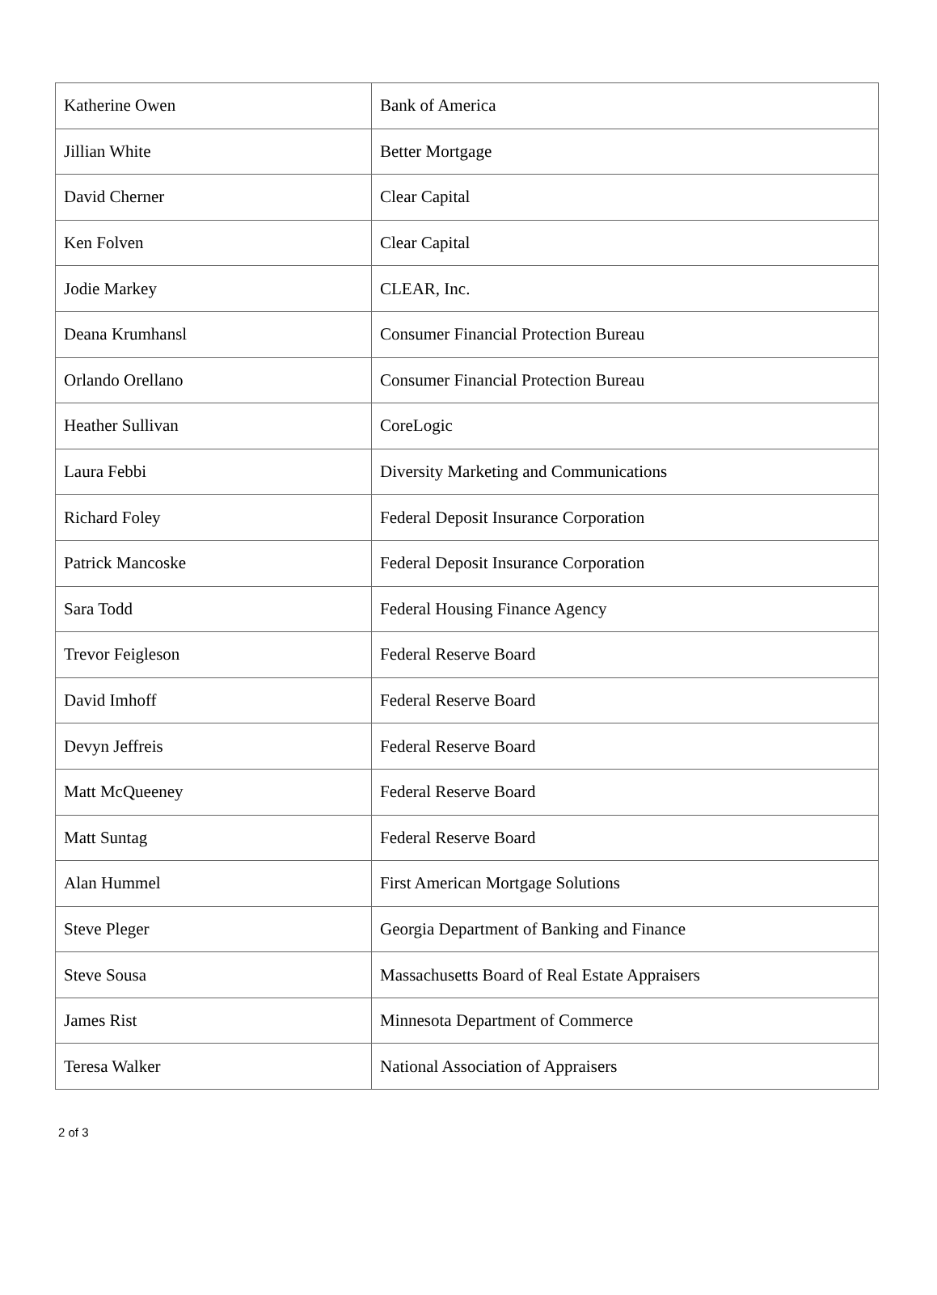| Katherine Owen | Bank of America |
| Jillian White | Better Mortgage |
| David Cherner | Clear Capital |
| Ken Folven | Clear Capital |
| Jodie Markey | CLEAR, Inc. |
| Deana Krumhansl | Consumer Financial Protection Bureau |
| Orlando Orellano | Consumer Financial Protection Bureau |
| Heather Sullivan | CoreLogic |
| Laura Febbi | Diversity Marketing and Communications |
| Richard Foley | Federal Deposit Insurance Corporation |
| Patrick Mancoske | Federal Deposit Insurance Corporation |
| Sara Todd | Federal Housing Finance Agency |
| Trevor Feigleson | Federal Reserve Board |
| David Imhoff | Federal Reserve Board |
| Devyn Jeffreis | Federal Reserve Board |
| Matt McQueeney | Federal Reserve Board |
| Matt Suntag | Federal Reserve Board |
| Alan Hummel | First American Mortgage Solutions |
| Steve Pleger | Georgia Department of Banking and Finance |
| Steve Sousa | Massachusetts Board of Real Estate Appraisers |
| James Rist | Minnesota Department of Commerce |
| Teresa Walker | National Association of Appraisers |
2 of 3